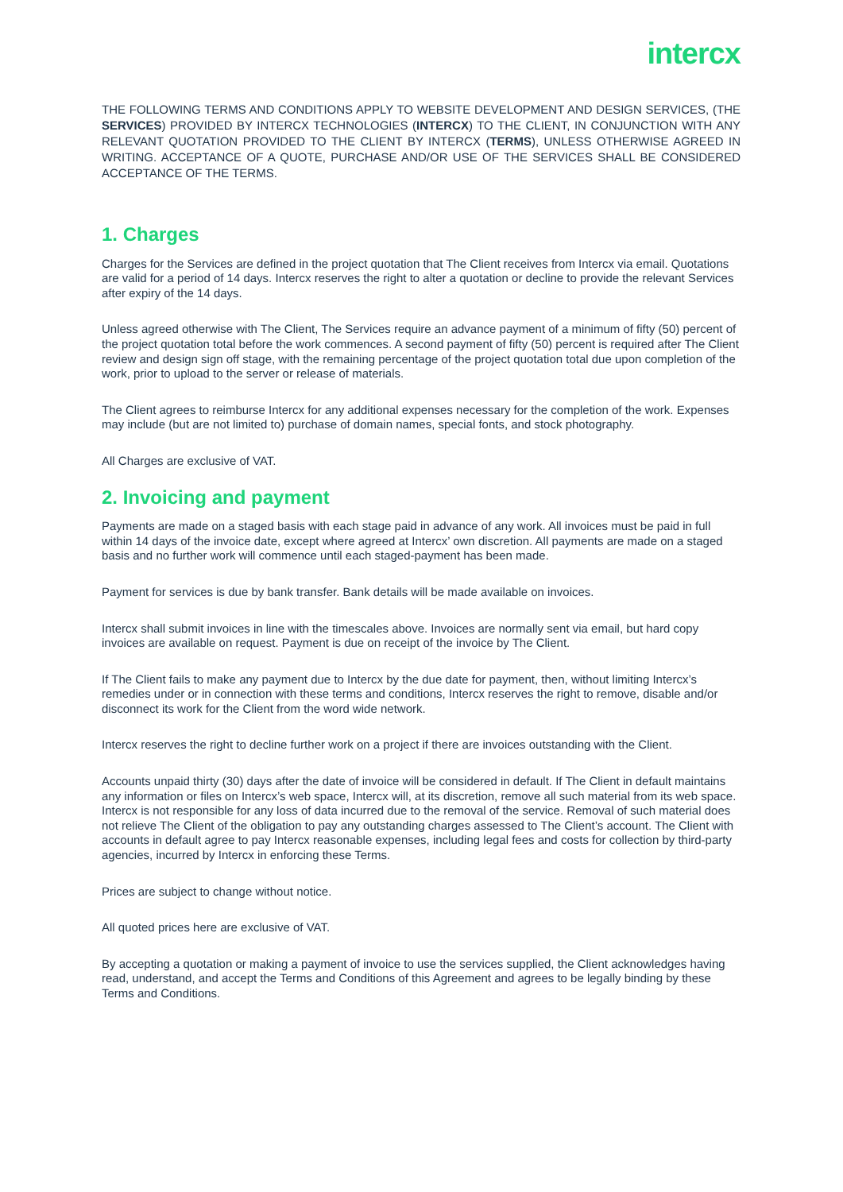intercx
THE FOLLOWING TERMS AND CONDITIONS APPLY TO WEBSITE DEVELOPMENT AND DESIGN SERVICES, (THE SERVICES) PROVIDED BY INTERCX TECHNOLOGIES (INTERCX) TO THE CLIENT, IN CONJUNCTION WITH ANY RELEVANT QUOTATION PROVIDED TO THE CLIENT BY INTERCX (TERMS), UNLESS OTHERWISE AGREED IN WRITING. ACCEPTANCE OF A QUOTE, PURCHASE AND/OR USE OF THE SERVICES SHALL BE CONSIDERED ACCEPTANCE OF THE TERMS.
1. Charges
Charges for the Services are defined in the project quotation that The Client receives from Intercx via email. Quotations are valid for a period of 14 days. Intercx reserves the right to alter a quotation or decline to provide the relevant Services after expiry of the 14 days.
Unless agreed otherwise with The Client, The Services require an advance payment of a minimum of fifty (50) percent of the project quotation total before the work commences. A second payment of fifty (50) percent is required after The Client review and design sign off stage, with the remaining percentage of the project quotation total due upon completion of the work, prior to upload to the server or release of materials.
The Client agrees to reimburse Intercx for any additional expenses necessary for the completion of the work. Expenses may include (but are not limited to) purchase of domain names, special fonts, and stock photography.
All Charges are exclusive of VAT.
2. Invoicing and payment
Payments are made on a staged basis with each stage paid in advance of any work. All invoices must be paid in full within 14 days of the invoice date, except where agreed at Intercx’ own discretion. All payments are made on a staged basis and no further work will commence until each staged-payment has been made.
Payment for services is due by bank transfer. Bank details will be made available on invoices.
Intercx shall submit invoices in line with the timescales above. Invoices are normally sent via email, but hard copy invoices are available on request. Payment is due on receipt of the invoice by The Client.
If The Client fails to make any payment due to Intercx by the due date for payment, then, without limiting Intercx’s remedies under or in connection with these terms and conditions, Intercx reserves the right to remove, disable and/or disconnect its work for the Client from the word wide network.
Intercx reserves the right to decline further work on a project if there are invoices outstanding with the Client.
Accounts unpaid thirty (30) days after the date of invoice will be considered in default. If The Client in default maintains any information or files on Intercx’s web space, Intercx will, at its discretion, remove all such material from its web space. Intercx is not responsible for any loss of data incurred due to the removal of the service. Removal of such material does not relieve The Client of the obligation to pay any outstanding charges assessed to The Client’s account. The Client with accounts in default agree to pay Intercx reasonable expenses, including legal fees and costs for collection by third-party agencies, incurred by Intercx in enforcing these Terms.
Prices are subject to change without notice.
All quoted prices here are exclusive of VAT.
By accepting a quotation or making a payment of invoice to use the services supplied, the Client acknowledges having read, understand, and accept the Terms and Conditions of this Agreement and agrees to be legally binding by these Terms and Conditions.